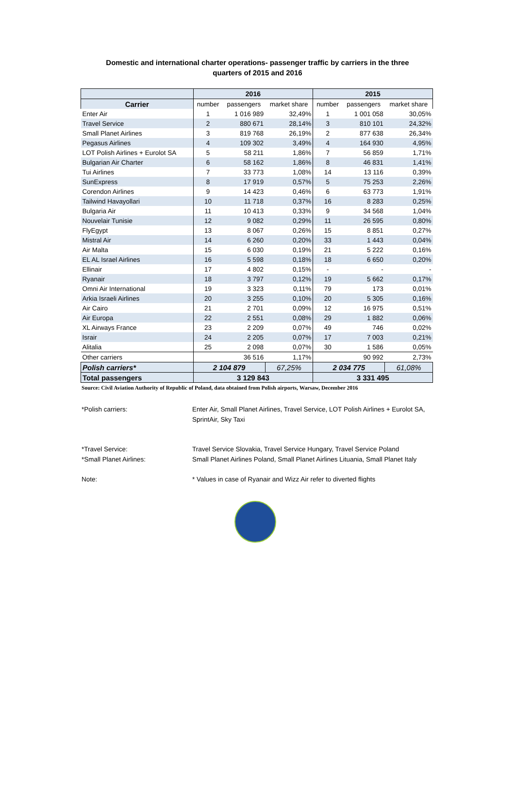Domestic and international charter operations- passenger traffic by carriers in the three
quarters of 2015 and 2016
| | 2016 | | | 2015 | | |
| --- | --- | --- | --- | --- | --- | --- |
| Carrier | number | passengers | market share | number | passengers | market share |
| Enter Air | 1 | 1 016 989 | 32,49% | 1 | 1 001 058 | 30,05% |
| Travel Service | 2 | 880 671 | 28,14% | 3 | 810 101 | 24,32% |
| Small Planet Airlines | 3 | 819 768 | 26,19% | 2 | 877 638 | 26,34% |
| Pegasus Airlines | 4 | 109 302 | 3,49% | 4 | 164 930 | 4,95% |
| LOT Polish Airlines + Eurolot SA | 5 | 58 211 | 1,86% | 7 | 56 859 | 1,71% |
| Bulgarian Air Charter | 6 | 58 162 | 1,86% | 8 | 46 831 | 1,41% |
| Tui Airlines | 7 | 33 773 | 1,08% | 14 | 13 116 | 0,39% |
| SunExpress | 8 | 17 919 | 0,57% | 5 | 75 253 | 2,26% |
| Corendon Airlines | 9 | 14 423 | 0,46% | 6 | 63 773 | 1,91% |
| Tailwind Havayollari | 10 | 11 718 | 0,37% | 16 | 8 283 | 0,25% |
| Bulgaria Air | 11 | 10 413 | 0,33% | 9 | 34 568 | 1,04% |
| Nouvelair Tunisie | 12 | 9 082 | 0,29% | 11 | 26 595 | 0,80% |
| FlyEgypt | 13 | 8 067 | 0,26% | 15 | 8 851 | 0,27% |
| Mistral Air | 14 | 6 260 | 0,20% | 33 | 1 443 | 0,04% |
| Air Malta | 15 | 6 030 | 0,19% | 21 | 5 222 | 0,16% |
| EL AL Israel Airlines | 16 | 5 598 | 0,18% | 18 | 6 650 | 0,20% |
| Ellinair | 17 | 4 802 | 0,15% | - | - | - |
| Ryanair | 18 | 3 797 | 0,12% | 19 | 5 662 | 0,17% |
| Omni Air International | 19 | 3 323 | 0,11% | 79 | 173 | 0,01% |
| Arkia Israeli Airlines | 20 | 3 255 | 0,10% | 20 | 5 305 | 0,16% |
| Air Cairo | 21 | 2 701 | 0,09% | 12 | 16 975 | 0,51% |
| Air Europa | 22 | 2 551 | 0,08% | 29 | 1 882 | 0,06% |
| XL Airways France | 23 | 2 209 | 0,07% | 49 | 746 | 0,02% |
| Israir | 24 | 2 205 | 0,07% | 17 | 7 003 | 0,21% |
| Alitalia | 25 | 2 098 | 0,07% | 30 | 1 586 | 0,05% |
| Other carriers | | 36 516 | 1,17% | | 90 992 | 2,73% |
| Polish carriers* | 2 104 879 | | 67,25% | 2 034 775 | | 61,08% |
| Total passengers | 3 129 843 | | | 3 331 495 | | |
Source: Civil Aviation Authority of Republic of Poland, data obtained from Polish airports, Warsaw, December 2016
*Polish carriers: Enter Air, Small Planet Airlines, Travel Service, LOT Polish Airlines + Eurolot SA, SprintAir, Sky Taxi
*Travel Service: Travel Service Slovakia, Travel Service Hungary, Travel Service Poland
*Small Planet Airlines: Small Planet Airlines Poland, Small Planet Airlines Lituania, Small Planet Italy
Note: * Values in case of Ryanair and Wizz Air refer to diverted flights